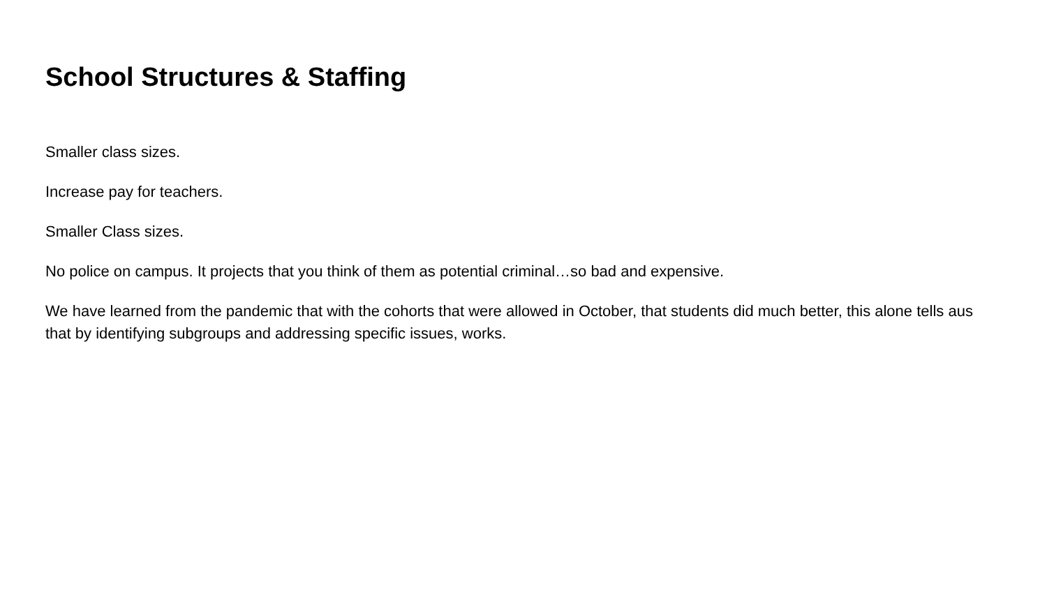School Structures & Staffing
Smaller class sizes.
Increase pay for teachers.
Smaller Class sizes.
No police on campus. It projects that you think of them as potential criminal…so bad and expensive.
We have learned from the pandemic that with the cohorts that were allowed in October, that students did much better, this alone tells aus that by identifying subgroups and addressing specific issues, works.